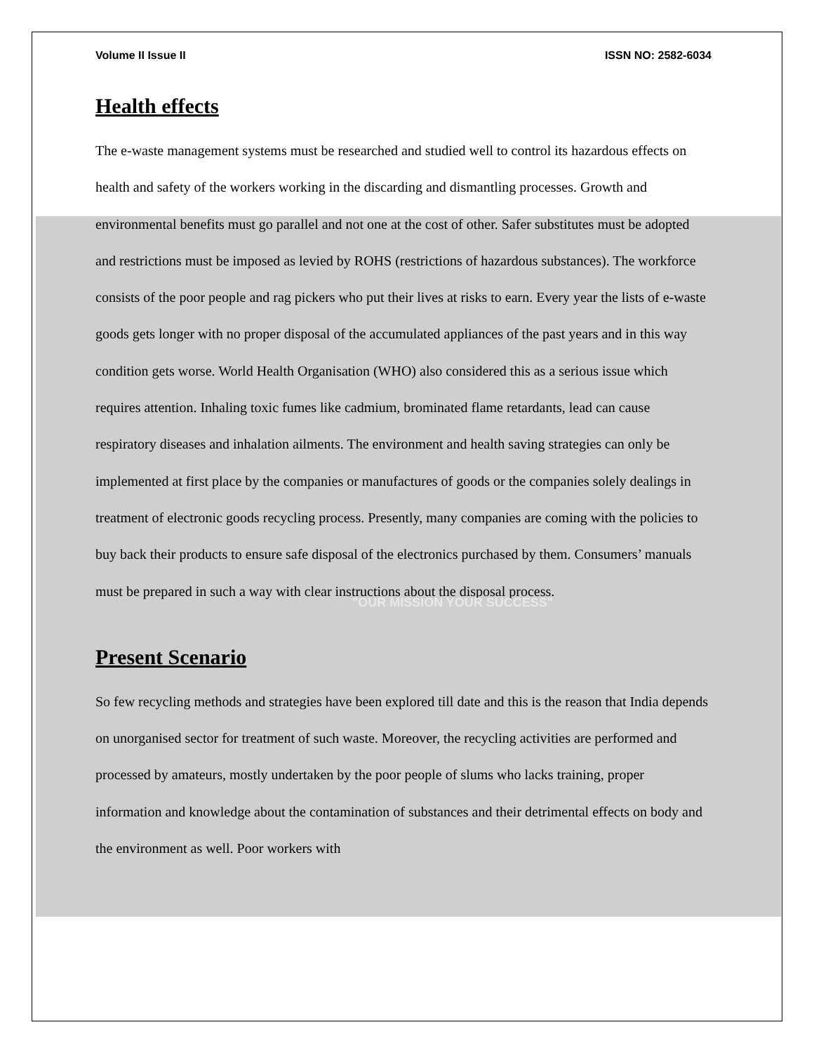Volume II Issue II ISSN NO: 2582-6034
Health effects
The e-waste management systems must be researched and studied well to control its hazardous effects on health and safety of the workers working in the discarding and dismantling processes. Growth and environmental benefits must go parallel and not one at the cost of other. Safer substitutes must be adopted and restrictions must be imposed as levied by ROHS (restrictions of hazardous substances). The workforce consists of the poor people and rag pickers who put their lives at risks to earn. Every year the lists of e-waste goods gets longer with no proper disposal of the accumulated appliances of the past years and in this way condition gets worse. World Health Organisation (WHO) also considered this as a serious issue which requires attention. Inhaling toxic fumes like cadmium, brominated flame retardants, lead can cause respiratory diseases and inhalation ailments. The environment and health saving strategies can only be implemented at first place by the companies or manufactures of goods or the companies solely dealings in treatment of electronic goods recycling process. Presently, many companies are coming with the policies to buy back their products to ensure safe disposal of the electronics purchased by them. Consumers’ manuals must be prepared in such a way with clear instructions about the disposal process.
"OUR MISSION YOUR SUCCESS"
Present Scenario
So few recycling methods and strategies have been explored till date and this is the reason that India depends on unorganised sector for treatment of such waste. Moreover, the recycling activities are performed and processed by amateurs, mostly undertaken by the poor people of slums who lacks training, proper information and knowledge about the contamination of substances and their detrimental effects on body and the environment as well. Poor workers with